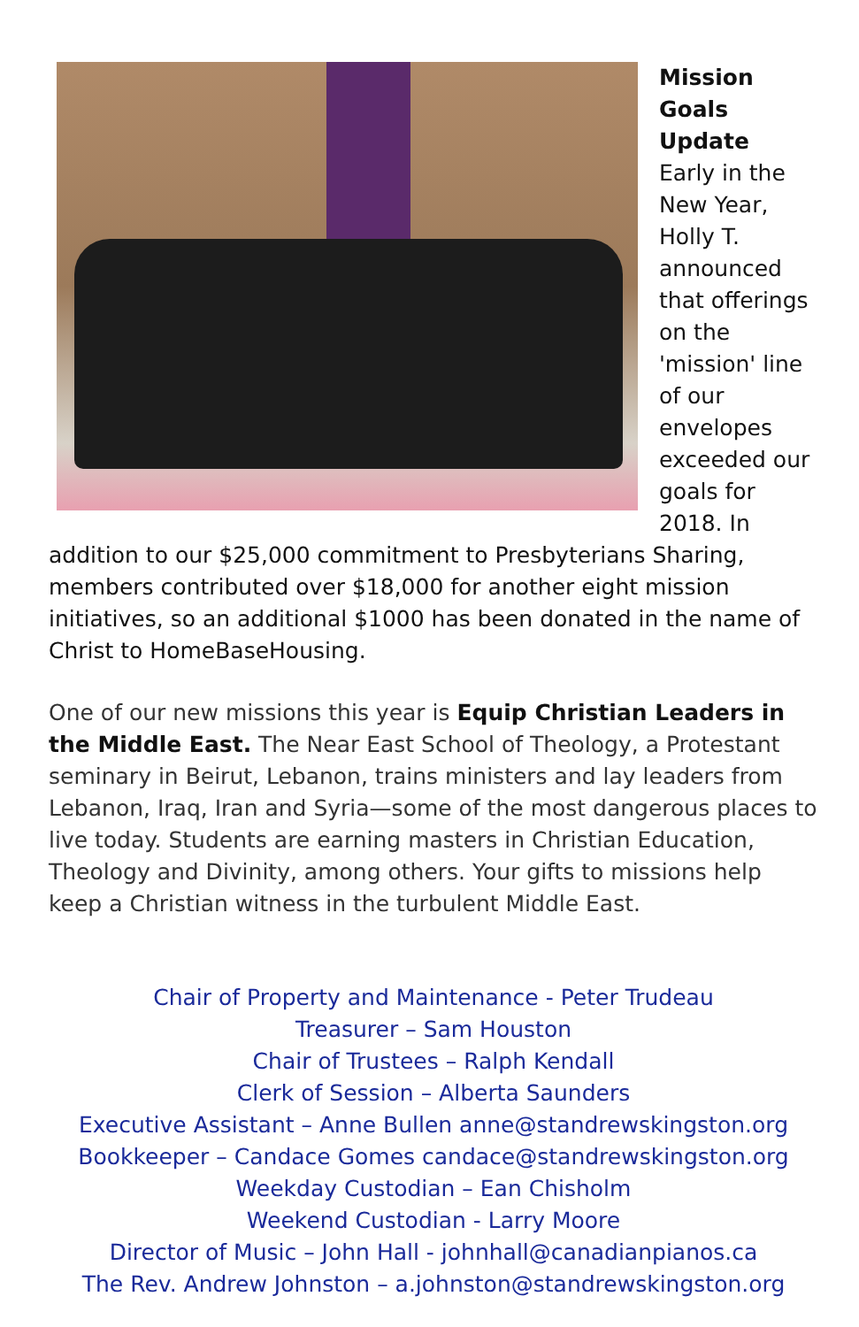Mission Goals Update
Early in the New Year, Holly T. announced that offerings on the 'mission' line of our envelopes exceeded our goals for 2018. In addition to our $25,000 commitment to Presbyterians Sharing, members contributed over $18,000 for another eight mission initiatives, so an additional $1000 has been donated in the name of Christ to HomeBaseHousing.
One of our new missions this year is Equip Christian Leaders in the Middle East. The Near East School of Theology, a Protestant seminary in Beirut, Lebanon, trains ministers and lay leaders from Lebanon, Iraq, Iran and Syria—some of the most dangerous places to live today. Students are earning masters in Christian Education, Theology and Divinity, among others. Your gifts to missions help keep a Christian witness in the turbulent Middle East.
Chair of Property and Maintenance - Peter Trudeau
Treasurer – Sam Houston
Chair of Trustees – Ralph Kendall
Clerk of Session – Alberta Saunders
Executive Assistant – Anne Bullen anne@standrewskingston.org
Bookkeeper – Candace Gomes candace@standrewskingston.org
Weekday Custodian – Ean Chisholm
Weekend Custodian - Larry Moore
Director of Music – John Hall - johnhall@canadianpianos.ca
The Rev. Andrew Johnston – a.johnston@standrewskingston.org